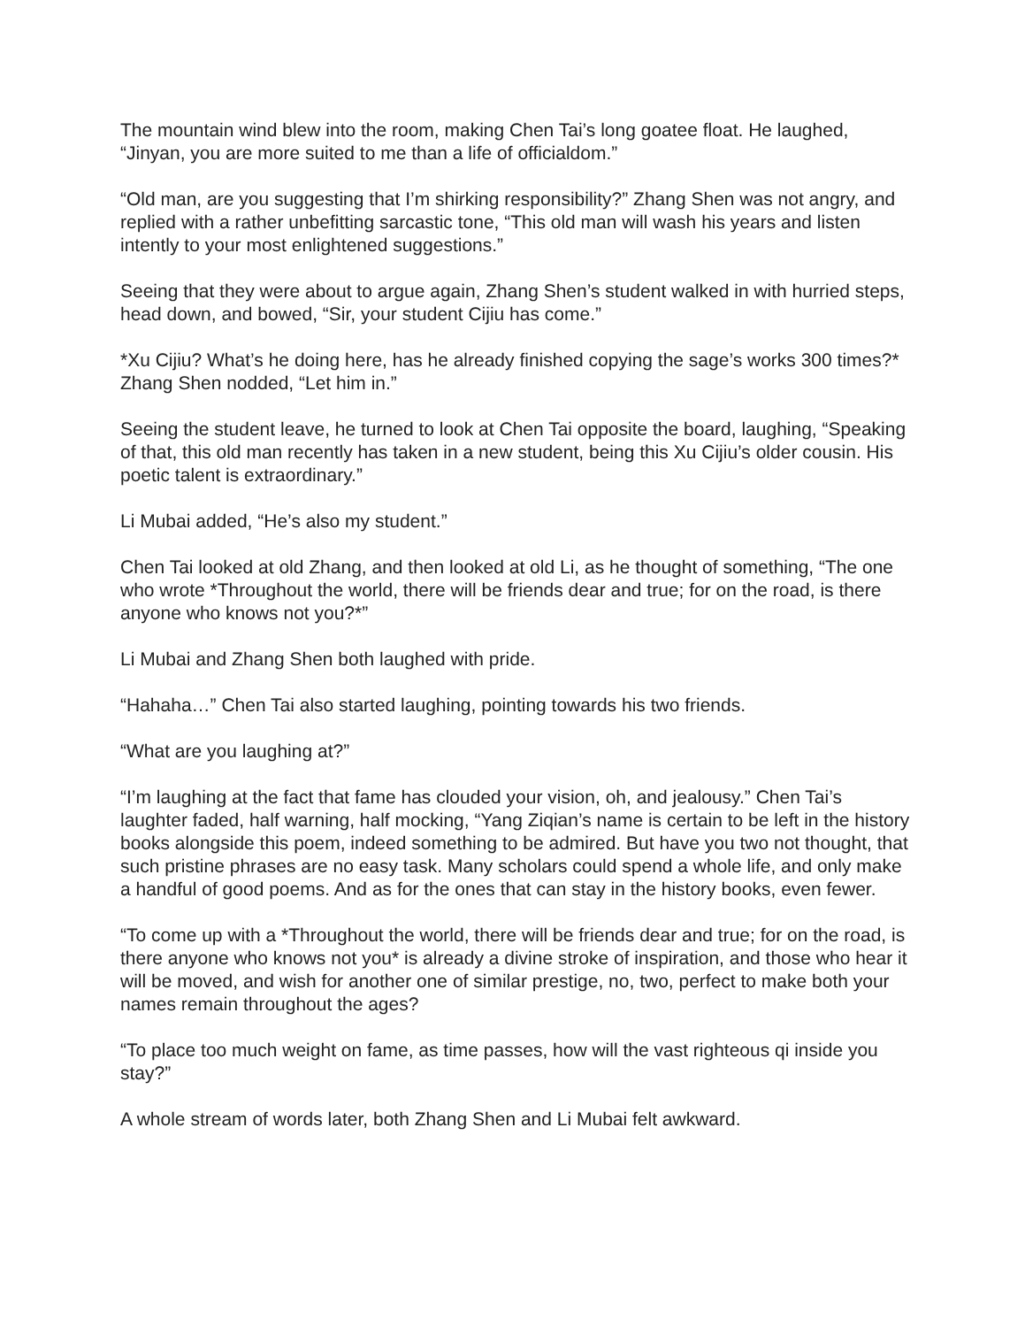The mountain wind blew into the room, making Chen Tai’s long goatee float. He laughed, “Jinyan, you are more suited to me than a life of officialdom.”
“Old man, are you suggesting that I’m shirking responsibility?” Zhang Shen was not angry, and replied with a rather unbefitting sarcastic tone, “This old man will wash his years and listen intently to your most enlightened suggestions.”
Seeing that they were about to argue again, Zhang Shen’s student walked in with hurried steps, head down, and bowed, “Sir, your student Cijiu has come.”
*Xu Cijiu? What’s he doing here, has he already finished copying the sage’s works 300 times?* Zhang Shen nodded, “Let him in.”
Seeing the student leave, he turned to look at Chen Tai opposite the board, laughing, “Speaking of that, this old man recently has taken in a new student, being this Xu Cijiu’s older cousin. His poetic talent is extraordinary.”
Li Mubai added, “He’s also my student.”
Chen Tai looked at old Zhang, and then looked at old Li, as he thought of something, “The one who wrote *Throughout the world, there will be friends dear and true; for on the road, is there anyone who knows not you?*”
Li Mubai and Zhang Shen both laughed with pride.
“Hahaha…” Chen Tai also started laughing, pointing towards his two friends.
“What are you laughing at?”
“I’m laughing at the fact that fame has clouded your vision, oh, and jealousy.” Chen Tai’s laughter faded, half warning, half mocking, “Yang Ziqian’s name is certain to be left in the history books alongside this poem, indeed something to be admired. But have you two not thought, that such pristine phrases are no easy task. Many scholars could spend a whole life, and only make a handful of good poems. And as for the ones that can stay in the history books, even fewer.
“To come up with a *Throughout the world, there will be friends dear and true; for on the road, is there anyone who knows not you* is already a divine stroke of inspiration, and those who hear it will be moved, and wish for another one of similar prestige, no, two, perfect to make both your names remain throughout the ages?
“To place too much weight on fame, as time passes, how will the vast righteous qi inside you stay?”
A whole stream of words later, both Zhang Shen and Li Mubai felt awkward.